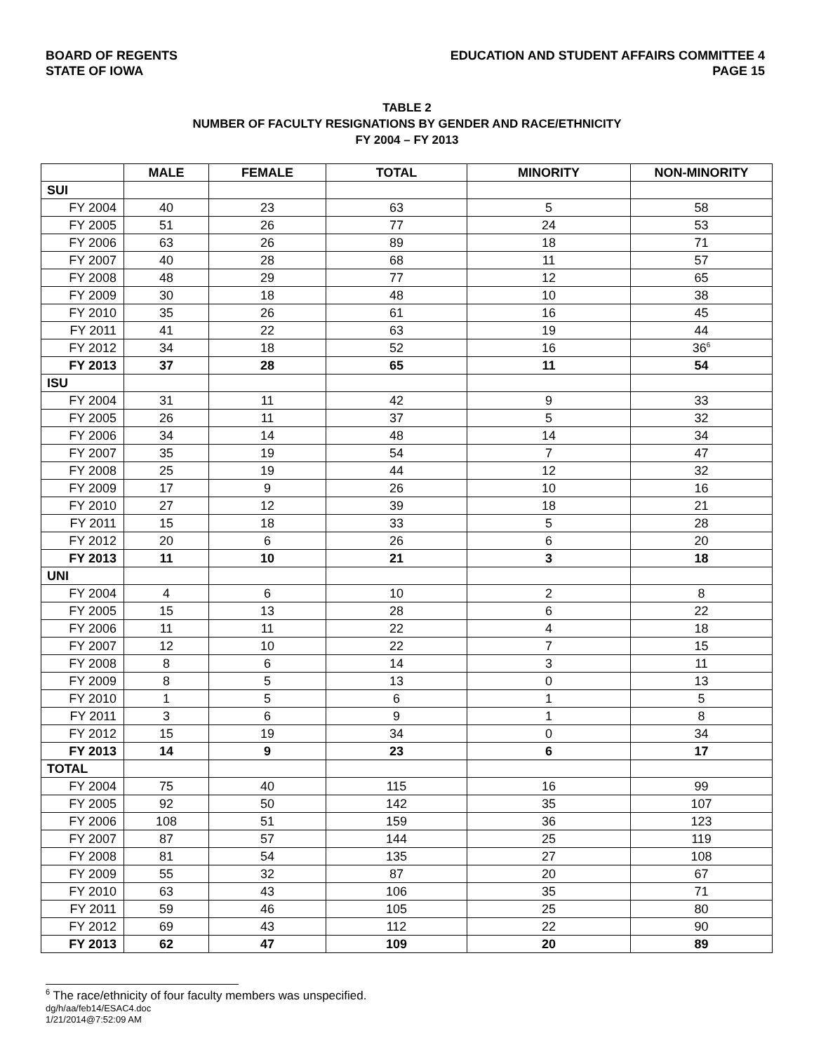BOARD OF REGENTS
STATE OF IOWA
EDUCATION AND STUDENT AFFAIRS COMMITTEE 4
PAGE 15
TABLE 2
NUMBER OF FACULTY RESIGNATIONS BY GENDER AND RACE/ETHNICITY
FY 2004 – FY 2013
| | MALE | FEMALE | TOTAL | MINORITY | NON-MINORITY |
| --- | --- | --- | --- | --- | --- |
| SUI | | | | | |
| FY 2004 | 40 | 23 | 63 | 5 | 58 |
| FY 2005 | 51 | 26 | 77 | 24 | 53 |
| FY 2006 | 63 | 26 | 89 | 18 | 71 |
| FY 2007 | 40 | 28 | 68 | 11 | 57 |
| FY 2008 | 48 | 29 | 77 | 12 | 65 |
| FY 2009 | 30 | 18 | 48 | 10 | 38 |
| FY 2010 | 35 | 26 | 61 | 16 | 45 |
| FY 2011 | 41 | 22 | 63 | 19 | 44 |
| FY 2012 | 34 | 18 | 52 | 16 | 36<sup>6</sup> |
| FY 2013 | 37 | 28 | 65 | 11 | 54 |
| ISU | | | | | |
| FY 2004 | 31 | 11 | 42 | 9 | 33 |
| FY 2005 | 26 | 11 | 37 | 5 | 32 |
| FY 2006 | 34 | 14 | 48 | 14 | 34 |
| FY 2007 | 35 | 19 | 54 | 7 | 47 |
| FY 2008 | 25 | 19 | 44 | 12 | 32 |
| FY 2009 | 17 | 9 | 26 | 10 | 16 |
| FY 2010 | 27 | 12 | 39 | 18 | 21 |
| FY 2011 | 15 | 18 | 33 | 5 | 28 |
| FY 2012 | 20 | 6 | 26 | 6 | 20 |
| FY 2013 | 11 | 10 | 21 | 3 | 18 |
| UNI | | | | | |
| FY 2004 | 4 | 6 | 10 | 2 | 8 |
| FY 2005 | 15 | 13 | 28 | 6 | 22 |
| FY 2006 | 11 | 11 | 22 | 4 | 18 |
| FY 2007 | 12 | 10 | 22 | 7 | 15 |
| FY 2008 | 8 | 6 | 14 | 3 | 11 |
| FY 2009 | 8 | 5 | 13 | 0 | 13 |
| FY 2010 | 1 | 5 | 6 | 1 | 5 |
| FY 2011 | 3 | 6 | 9 | 1 | 8 |
| FY 2012 | 15 | 19 | 34 | 0 | 34 |
| FY 2013 | 14 | 9 | 23 | 6 | 17 |
| TOTAL | | | | | |
| FY 2004 | 75 | 40 | 115 | 16 | 99 |
| FY 2005 | 92 | 50 | 142 | 35 | 107 |
| FY 2006 | 108 | 51 | 159 | 36 | 123 |
| FY 2007 | 87 | 57 | 144 | 25 | 119 |
| FY 2008 | 81 | 54 | 135 | 27 | 108 |
| FY 2009 | 55 | 32 | 87 | 20 | 67 |
| FY 2010 | 63 | 43 | 106 | 35 | 71 |
| FY 2011 | 59 | 46 | 105 | 25 | 80 |
| FY 2012 | 69 | 43 | 112 | 22 | 90 |
| FY 2013 | 62 | 47 | 109 | 20 | 89 |
<sup>6</sup> The race/ethnicity of four faculty members was unspecified.
dg/h/aa/feb14/ESAC4.doc
1/21/2014@7:52:09 AM